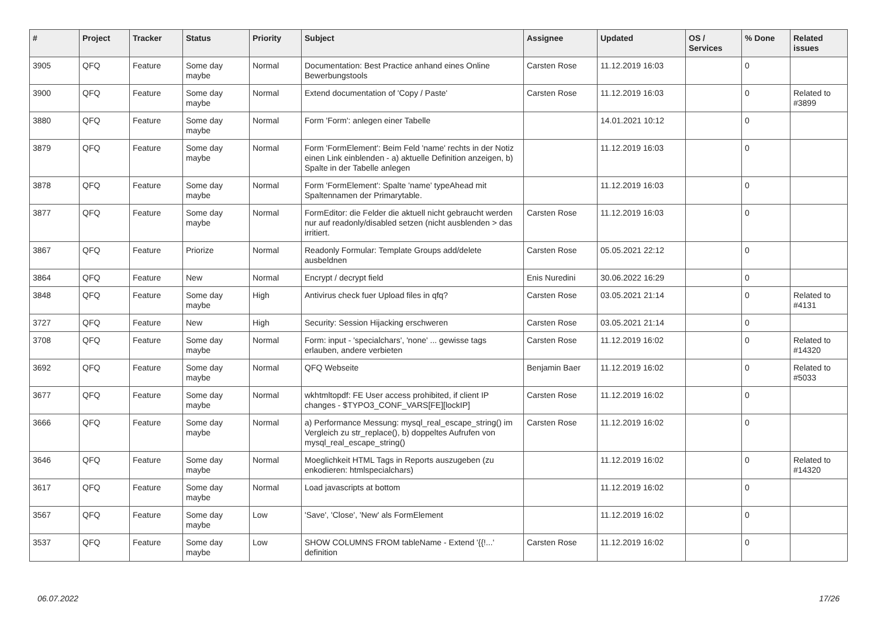| # | Project | Tracker | Status | Priority | Subject | Assignee | Updated | OS / Services | % Done | Related issues |
| --- | --- | --- | --- | --- | --- | --- | --- | --- | --- | --- |
| 3905 | QFQ | Feature | Some day maybe | Normal | Documentation: Best Practice anhand eines Online Bewerbungstools | Carsten Rose | 11.12.2019 16:03 | | 0 | |
| 3900 | QFQ | Feature | Some day maybe | Normal | Extend documentation of 'Copy / Paste' | Carsten Rose | 11.12.2019 16:03 | | 0 | Related to #3899 |
| 3880 | QFQ | Feature | Some day maybe | Normal | Form 'Form': anlegen einer Tabelle | | 14.01.2021 10:12 | | 0 | |
| 3879 | QFQ | Feature | Some day maybe | Normal | Form 'FormElement': Beim Feld 'name' rechts in der Notiz einen Link einblenden - a) aktuelle Definition anzeigen, b) Spalte in der Tabelle anlegen | | 11.12.2019 16:03 | | 0 | |
| 3878 | QFQ | Feature | Some day maybe | Normal | Form 'FormElement': Spalte 'name' typeAhead mit Spaltennamen der Primarytable. | | 11.12.2019 16:03 | | 0 | |
| 3877 | QFQ | Feature | Some day maybe | Normal | FormEditor: die Felder die aktuell nicht gebraucht werden nur auf readonly/disabled setzen (nicht ausblenden > das irritiert. | Carsten Rose | 11.12.2019 16:03 | | 0 | |
| 3867 | QFQ | Feature | Priorize | Normal | Readonly Formular: Template Groups add/delete ausbeldnen | Carsten Rose | 05.05.2021 22:12 | | 0 | |
| 3864 | QFQ | Feature | New | Normal | Encrypt / decrypt field | Enis Nuredini | 30.06.2022 16:29 | | 0 | |
| 3848 | QFQ | Feature | Some day maybe | High | Antivirus check fuer Upload files in qfq? | Carsten Rose | 03.05.2021 21:14 | | 0 | Related to #4131 |
| 3727 | QFQ | Feature | New | High | Security: Session Hijacking erschweren | Carsten Rose | 03.05.2021 21:14 | | 0 | |
| 3708 | QFQ | Feature | Some day maybe | Normal | Form: input - 'specialchars', 'none' ... gewisse tags erlauben, andere verbieten | Carsten Rose | 11.12.2019 16:02 | | 0 | Related to #14320 |
| 3692 | QFQ | Feature | Some day maybe | Normal | QFQ Webseite | Benjamin Baer | 11.12.2019 16:02 | | 0 | Related to #5033 |
| 3677 | QFQ | Feature | Some day maybe | Normal | wkhtmltopdf: FE User access prohibited, if client IP changes - $TYPO3_CONF_VARS[FE][lockIP] | Carsten Rose | 11.12.2019 16:02 | | 0 | |
| 3666 | QFQ | Feature | Some day maybe | Normal | a) Performance Messung: mysql_real_escape_string() im Vergleich zu str_replace(), b) doppeltes Aufrufen von mysql_real_escape_string() | Carsten Rose | 11.12.2019 16:02 | | 0 | |
| 3646 | QFQ | Feature | Some day maybe | Normal | Moeglichkeit HTML Tags in Reports auszugeben (zu enkodieren: htmlspecialchars) | | 11.12.2019 16:02 | | 0 | Related to #14320 |
| 3617 | QFQ | Feature | Some day maybe | Normal | Load javascripts at bottom | | 11.12.2019 16:02 | | 0 | |
| 3567 | QFQ | Feature | Some day maybe | Low | 'Save', 'Close', 'New' als FormElement | | 11.12.2019 16:02 | | 0 | |
| 3537 | QFQ | Feature | Some day maybe | Low | SHOW COLUMNS FROM tableName - Extend '{{!...' definition | Carsten Rose | 11.12.2019 16:02 | | 0 | |
06.07.2022 17/26